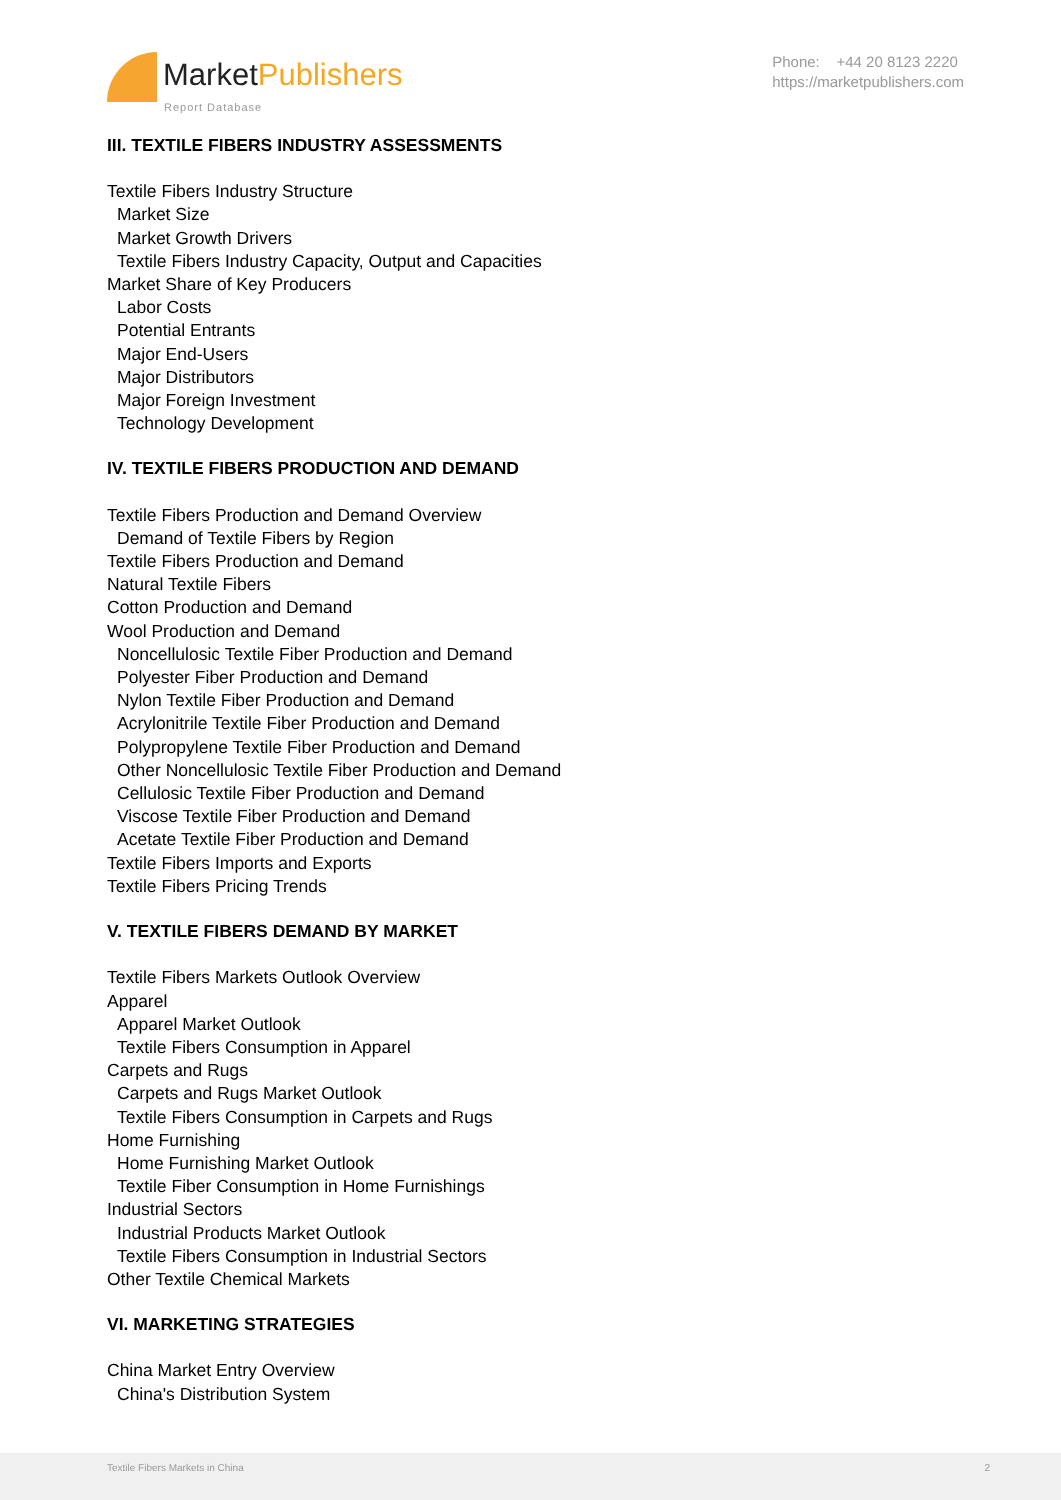MarketPublishers
Report Database
Phone: +44 20 8123 2220
https://marketpublishers.com
III. TEXTILE FIBERS INDUSTRY ASSESSMENTS
Textile Fibers Industry Structure
Market Size
Market Growth Drivers
Textile Fibers Industry Capacity, Output and Capacities
Market Share of Key Producers
Labor Costs
Potential Entrants
Major End-Users
Major Distributors
Major Foreign Investment
Technology Development
IV. TEXTILE FIBERS PRODUCTION AND DEMAND
Textile Fibers Production and Demand Overview
Demand of Textile Fibers by Region
Textile Fibers Production and Demand
Natural Textile Fibers
Cotton Production and Demand
Wool Production and Demand
Noncellulosic Textile Fiber Production and Demand
Polyester Fiber Production and Demand
Nylon Textile Fiber Production and Demand
Acrylonitrile Textile Fiber Production and Demand
Polypropylene Textile Fiber Production and Demand
Other Noncellulosic Textile Fiber Production and Demand
Cellulosic Textile Fiber Production and Demand
Viscose Textile Fiber Production and Demand
Acetate Textile Fiber Production and Demand
Textile Fibers Imports and Exports
Textile Fibers Pricing Trends
V. TEXTILE FIBERS DEMAND BY MARKET
Textile Fibers Markets Outlook Overview
Apparel
Apparel Market Outlook
Textile Fibers Consumption in Apparel
Carpets and Rugs
Carpets and Rugs Market Outlook
Textile Fibers Consumption in Carpets and Rugs
Home Furnishing
Home Furnishing Market Outlook
Textile Fiber Consumption in Home Furnishings
Industrial Sectors
Industrial Products Market Outlook
Textile Fibers Consumption in Industrial Sectors
Other Textile Chemical Markets
VI. MARKETING STRATEGIES
China Market Entry Overview
China's Distribution System
Textile Fibers Markets in China 2